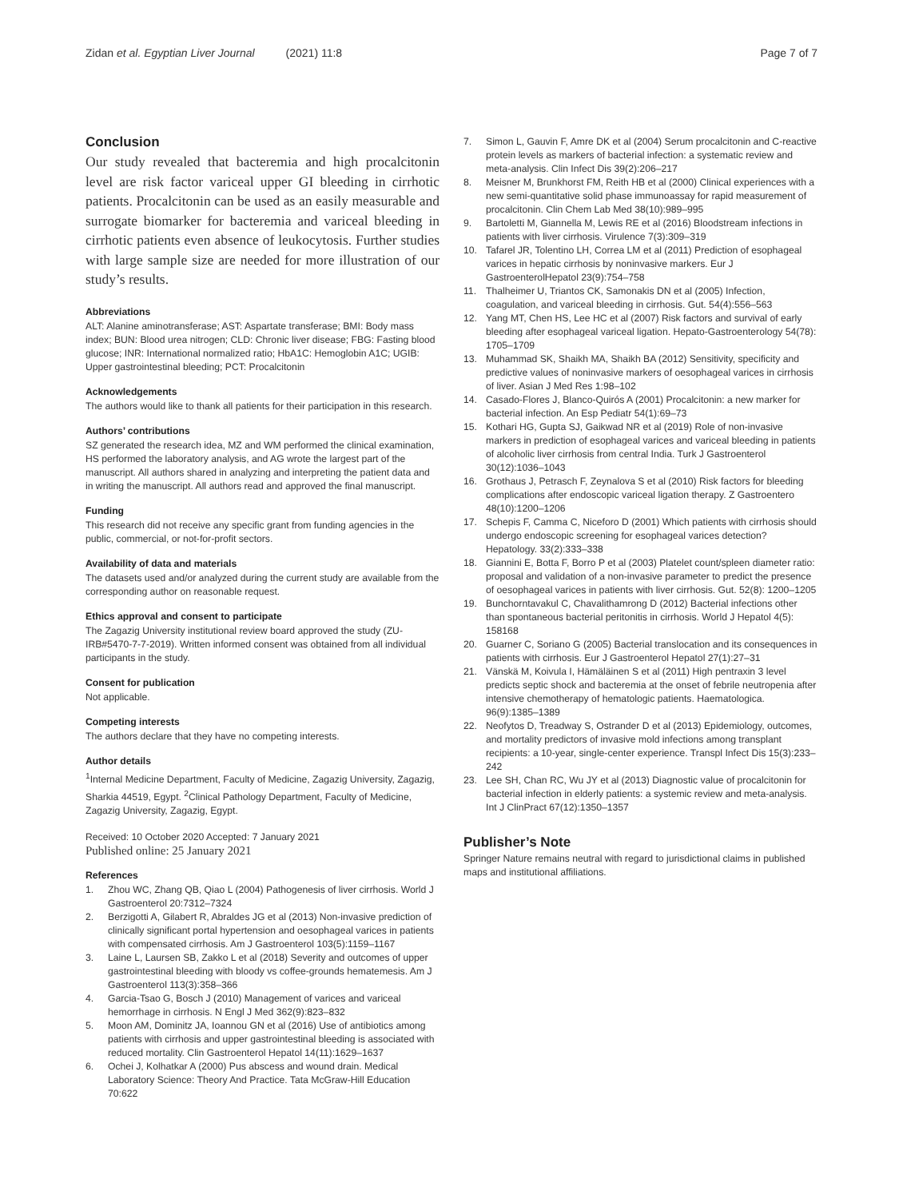Zidan et al. Egyptian Liver Journal (2021) 11:8
Page 7 of 7
Conclusion
Our study revealed that bacteremia and high procalcitonin level are risk factor variceal upper GI bleeding in cirrhotic patients. Procalcitonin can be used as an easily measurable and surrogate biomarker for bacteremia and variceal bleeding in cirrhotic patients even absence of leukocytosis. Further studies with large sample size are needed for more illustration of our study’s results.
Abbreviations
ALT: Alanine aminotransferase; AST: Aspartate transferase; BMI: Body mass index; BUN: Blood urea nitrogen; CLD: Chronic liver disease; FBG: Fasting blood glucose; INR: International normalized ratio; HbA1C: Hemoglobin A1C; UGIB: Upper gastrointestinal bleeding; PCT: Procalcitonin
Acknowledgements
The authors would like to thank all patients for their participation in this research.
Authors’ contributions
SZ generated the research idea, MZ and WM performed the clinical examination, HS performed the laboratory analysis, and AG wrote the largest part of the manuscript. All authors shared in analyzing and interpreting the patient data and in writing the manuscript. All authors read and approved the final manuscript.
Funding
This research did not receive any specific grant from funding agencies in the public, commercial, or not-for-profit sectors.
Availability of data and materials
The datasets used and/or analyzed during the current study are available from the corresponding author on reasonable request.
Ethics approval and consent to participate
The Zagazig University institutional review board approved the study (ZU-IRB#5470-7-7-2019). Written informed consent was obtained from all individual participants in the study.
Consent for publication
Not applicable.
Competing interests
The authors declare that they have no competing interests.
Author details
<sup>1</sup> Internal Medicine Department, Faculty of Medicine, Zagazig University, Zagazig, Sharkia 44519, Egypt. <sup>2</sup>Clinical Pathology Department, Faculty of Medicine, Zagazig University, Zagazig, Egypt.
Received: 10 October 2020 Accepted: 7 January 2021
Published online: 25 January 2021
References
1. Zhou WC, Zhang QB, Qiao L (2004) Pathogenesis of liver cirrhosis. World J Gastroenterol 20:7312–7324
2. Berzigotti A, Gilabert R, Abraldes JG et al (2013) Non-invasive prediction of clinically significant portal hypertension and oesophageal varices in patients with compensated cirrhosis. Am J Gastroenterol 103(5):1159–1167
3. Laine L, Laursen SB, Zakko L et al (2018) Severity and outcomes of upper gastrointestinal bleeding with bloody vs coffee-grounds hematemesis. Am J Gastroenterol 113(3):358–366
4. Garcia-Tsao G, Bosch J (2010) Management of varices and variceal hemorrhage in cirrhosis. N Engl J Med 362(9):823–832
5. Moon AM, Dominitz JA, Ioannou GN et al (2016) Use of antibiotics among patients with cirrhosis and upper gastrointestinal bleeding is associated with reduced mortality. Clin Gastroenterol Hepatol 14(11):1629–1637
6. Ochei J, Kolhatkar A (2000) Pus abscess and wound drain. Medical Laboratory Science: Theory And Practice. Tata McGraw-Hill Education 70:622
7. Simon L, Gauvin F, Amre DK et al (2004) Serum procalcitonin and C-reactive protein levels as markers of bacterial infection: a systematic review and meta-analysis. Clin Infect Dis 39(2):206–217
8. Meisner M, Brunkhorst FM, Reith HB et al (2000) Clinical experiences with a new semi-quantitative solid phase immunoassay for rapid measurement of procalcitonin. Clin Chem Lab Med 38(10):989–995
9. Bartoletti M, Giannella M, Lewis RE et al (2016) Bloodstream infections in patients with liver cirrhosis. Virulence 7(3):309–319
10. Tafarel JR, Tolentino LH, Correa LM et al (2011) Prediction of esophageal varices in hepatic cirrhosis by noninvasive markers. Eur J GastroenterolHepatol 23(9):754–758
11. Thalheimer U, Triantos CK, Samonakis DN et al (2005) Infection, coagulation, and variceal bleeding in cirrhosis. Gut. 54(4):556–563
12. Yang MT, Chen HS, Lee HC et al (2007) Risk factors and survival of early bleeding after esophageal variceal ligation. Hepato-Gastroenterology 54(78): 1705–1709
13. Muhammad SK, Shaikh MA, Shaikh BA (2012) Sensitivity, specificity and predictive values of noninvasive markers of oesophageal varices in cirrhosis of liver. Asian J Med Res 1:98–102
14. Casado-Flores J, Blanco-Quirós A (2001) Procalcitonin: a new marker for bacterial infection. An Esp Pediatr 54(1):69–73
15. Kothari HG, Gupta SJ, Gaikwad NR et al (2019) Role of non-invasive markers in prediction of esophageal varices and variceal bleeding in patients of alcoholic liver cirrhosis from central India. Turk J Gastroenterol 30(12):1036–1043
16. Grothaus J, Petrasch F, Zeynalova S et al (2010) Risk factors for bleeding complications after endoscopic variceal ligation therapy. Z Gastroentero 48(10):1200–1206
17. Schepis F, Camma C, Niceforo D (2001) Which patients with cirrhosis should undergo endoscopic screening for esophageal varices detection? Hepatology. 33(2):333–338
18. Giannini E, Botta F, Borro P et al (2003) Platelet count/spleen diameter ratio: proposal and validation of a non-invasive parameter to predict the presence of oesophageal varices in patients with liver cirrhosis. Gut. 52(8): 1200–1205
19. Bunchorntavakul C, Chavalithamrong D (2012) Bacterial infections other than spontaneous bacterial peritonitis in cirrhosis. World J Hepatol 4(5): 158168
20. Guarner C, Soriano G (2005) Bacterial translocation and its consequences in patients with cirrhosis. Eur J Gastroenterol Hepatol 27(1):27–31
21. Vänskä M, Koivula I, Hämäläinen S et al (2011) High pentraxin 3 level predicts septic shock and bacteremia at the onset of febrile neutropenia after intensive chemotherapy of hematologic patients. Haematologica. 96(9):1385–1389
22. Neofytos D, Treadway S, Ostrander D et al (2013) Epidemiology, outcomes, and mortality predictors of invasive mold infections among transplant recipients: a 10-year, single-center experience. Transpl Infect Dis 15(3):233–242
23. Lee SH, Chan RC, Wu JY et al (2013) Diagnostic value of procalcitonin for bacterial infection in elderly patients: a systemic review and meta-analysis. Int J ClinPract 67(12):1350–1357
Publisher’s Note
Springer Nature remains neutral with regard to jurisdictional claims in published maps and institutional affiliations.